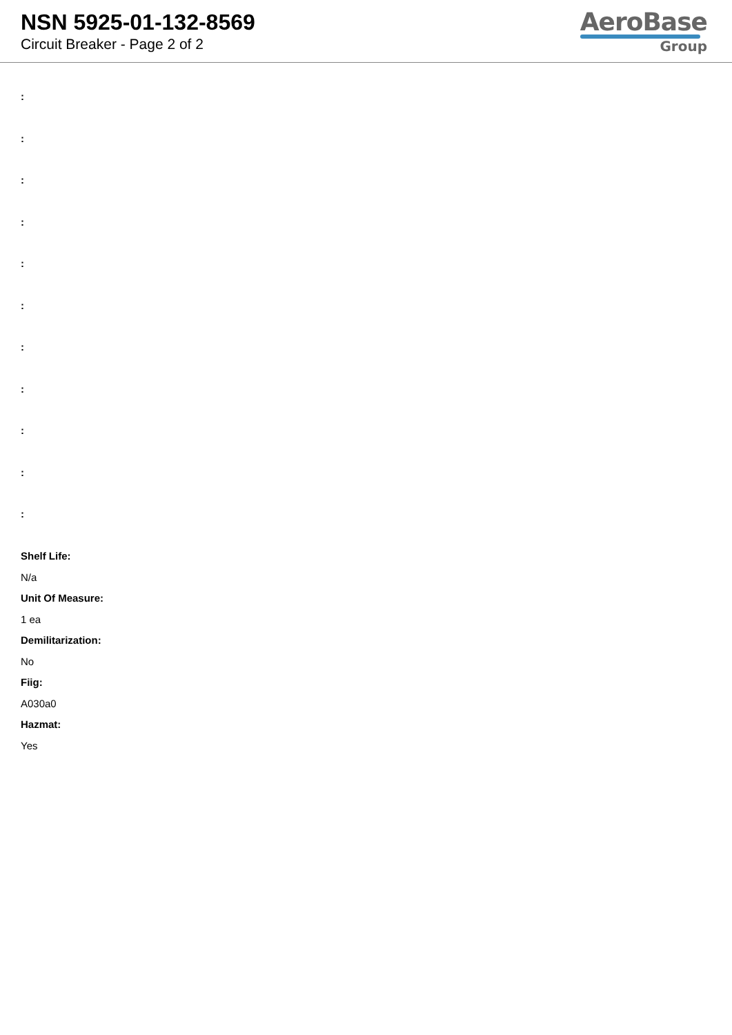NSN 5925-01-132-8569
Circuit Breaker - Page 2 of 2
AeroBase
Group
:
:
:
:
:
:
:
:
:
:
:
Shelf Life:
N/a
Unit Of Measure:
1 ea
Demilitarization:
No
Fiig:
A030a0
Hazmat:
Yes